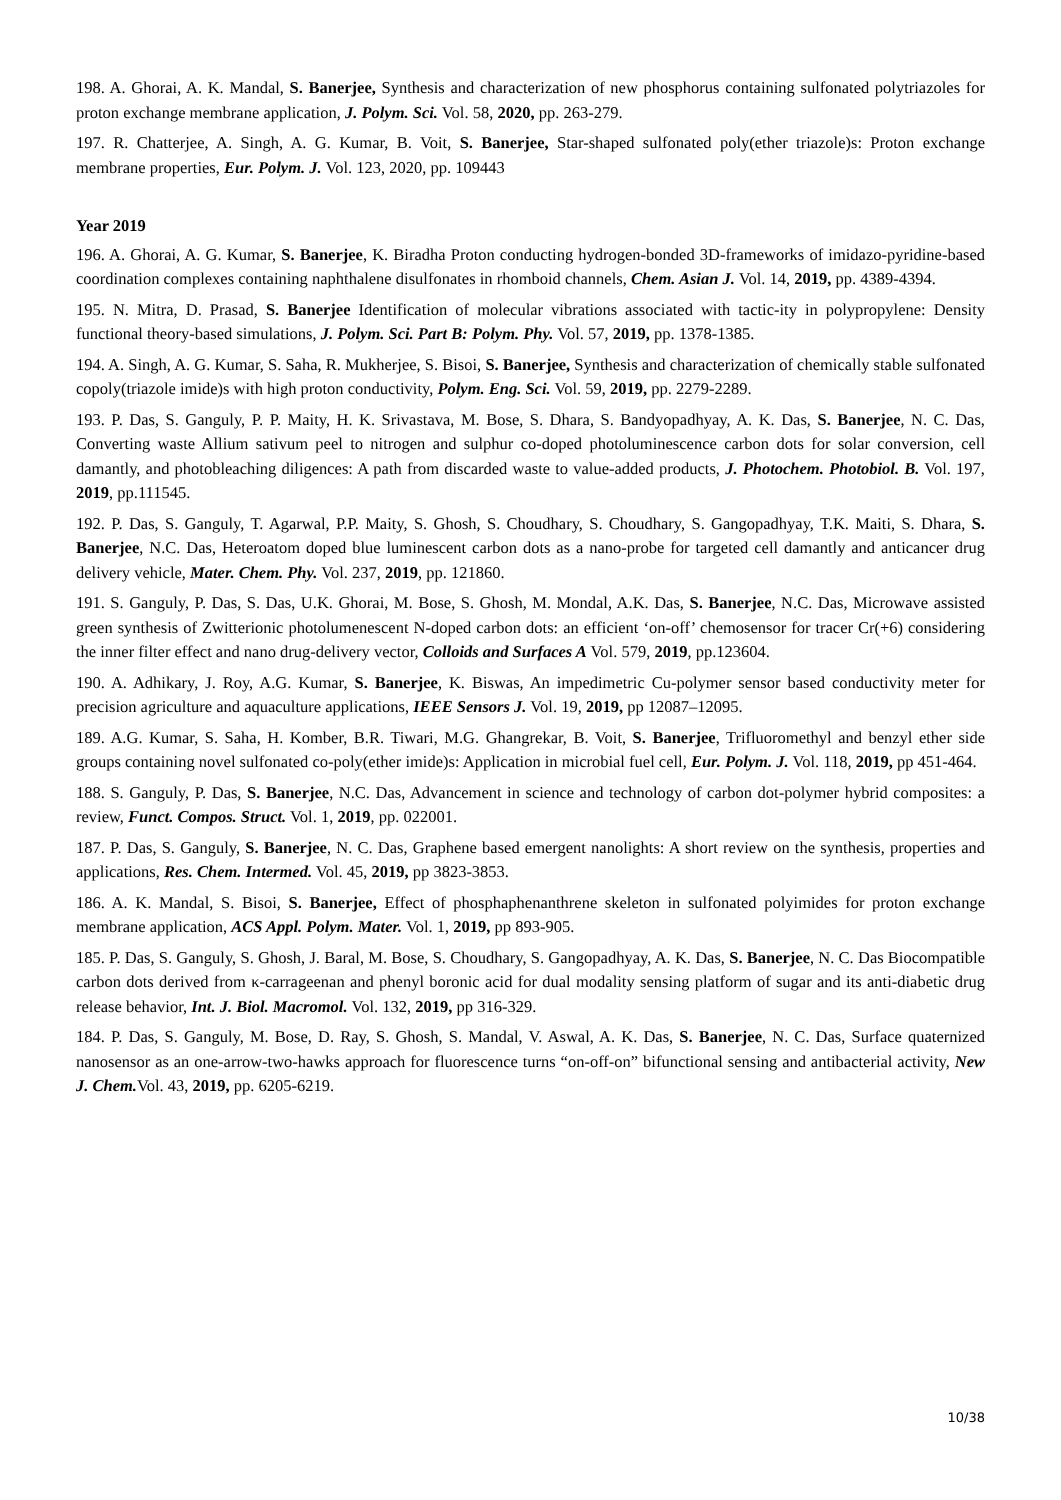198. A. Ghorai, A. K. Mandal, S. Banerjee, Synthesis and characterization of new phosphorus containing sulfonated polytriazoles for proton exchange membrane application, J. Polym. Sci. Vol. 58, 2020, pp. 263-279.
197. R. Chatterjee, A. Singh, A. G. Kumar, B. Voit, S. Banerjee, Star-shaped sulfonated poly(ether triazole)s: Proton exchange membrane properties, Eur. Polym. J. Vol. 123, 2020, pp. 109443
Year 2019
196. A. Ghorai, A. G. Kumar, S. Banerjee, K. Biradha Proton conducting hydrogen-bonded 3D-frameworks of imidazo-pyridine-based coordination complexes containing naphthalene disulfonates in rhomboid channels, Chem. Asian J. Vol. 14, 2019, pp. 4389-4394.
195. N. Mitra, D. Prasad, S. Banerjee Identification of molecular vibrations associated with tactic-ity in polypropylene: Density functional theory-based simulations, J. Polym. Sci. Part B: Polym. Phy. Vol. 57, 2019, pp. 1378-1385.
194. A. Singh, A. G. Kumar, S. Saha, R. Mukherjee, S. Bisoi, S. Banerjee, Synthesis and characterization of chemically stable sulfonated copoly(triazole imide)s with high proton conductivity, Polym. Eng. Sci. Vol. 59, 2019, pp. 2279-2289.
193. P. Das, S. Ganguly, P. P. Maity, H. K. Srivastava, M. Bose, S. Dhara, S. Bandyopadhyay, A. K. Das, S. Banerjee, N. C. Das, Converting waste Allium sativum peel to nitrogen and sulphur co-doped photoluminescence carbon dots for solar conversion, cell damantly, and photobleaching diligences: A path from discarded waste to value-added products, J. Photochem. Photobiol. B. Vol. 197, 2019, pp.111545.
192. P. Das, S. Ganguly, T. Agarwal, P.P. Maity, S. Ghosh, S. Choudhary, S. Choudhary, S. Gangopadhyay, T.K. Maiti, S. Dhara, S. Banerjee, N.C. Das, Heteroatom doped blue luminescent carbon dots as a nano-probe for targeted cell damantly and anticancer drug delivery vehicle, Mater. Chem. Phy. Vol. 237, 2019, pp. 121860.
191. S. Ganguly, P. Das, S. Das, U.K. Ghorai, M. Bose, S. Ghosh, M. Mondal, A.K. Das, S. Banerjee, N.C. Das, Microwave assisted green synthesis of Zwitterionic photolumenescent N-doped carbon dots: an efficient ‘on-off’ chemosensor for tracer Cr(+6) considering the inner filter effect and nano drug-delivery vector, Colloids and Surfaces A Vol. 579, 2019, pp.123604.
190. A. Adhikary, J. Roy, A.G. Kumar, S. Banerjee, K. Biswas, An impedimetric Cu-polymer sensor based conductivity meter for precision agriculture and aquaculture applications, IEEE Sensors J. Vol. 19, 2019, pp 12087–12095.
189. A.G. Kumar, S. Saha, H. Komber, B.R. Tiwari, M.G. Ghangrekar, B. Voit, S. Banerjee, Trifluoromethyl and benzyl ether side groups containing novel sulfonated co-poly(ether imide)s: Application in microbial fuel cell, Eur. Polym. J. Vol. 118, 2019, pp 451-464.
188. S. Ganguly, P. Das, S. Banerjee, N.C. Das, Advancement in science and technology of carbon dot-polymer hybrid composites: a review, Funct. Compos. Struct. Vol. 1, 2019, pp. 022001.
187. P. Das, S. Ganguly, S. Banerjee, N. C. Das, Graphene based emergent nanolights: A short review on the synthesis, properties and applications, Res. Chem. Intermed. Vol. 45, 2019, pp 3823-3853.
186. A. K. Mandal, S. Bisoi, S. Banerjee, Effect of phosphaphenanthrene skeleton in sulfonated polyimides for proton exchange membrane application, ACS Appl. Polym. Mater. Vol. 1, 2019, pp 893-905.
185. P. Das, S. Ganguly, S. Ghosh, J. Baral, M. Bose, S. Choudhary, S. Gangopadhyay, A. K. Das, S. Banerjee, N. C. Das Biocompatible carbon dots derived from κ-carrageenan and phenyl boronic acid for dual modality sensing platform of sugar and its anti-diabetic drug release behavior, Int. J. Biol. Macromol. Vol. 132, 2019, pp 316-329.
184. P. Das, S. Ganguly, M. Bose, D. Ray, S. Ghosh, S. Mandal, V. Aswal, A. K. Das, S. Banerjee, N. C. Das, Surface quaternized nanosensor as an one-arrow-two-hawks approach for fluorescence turns “on-off-on” bifunctional sensing and antibacterial activity, New J. Chem. Vol. 43, 2019, pp. 6205-6219.
10/38